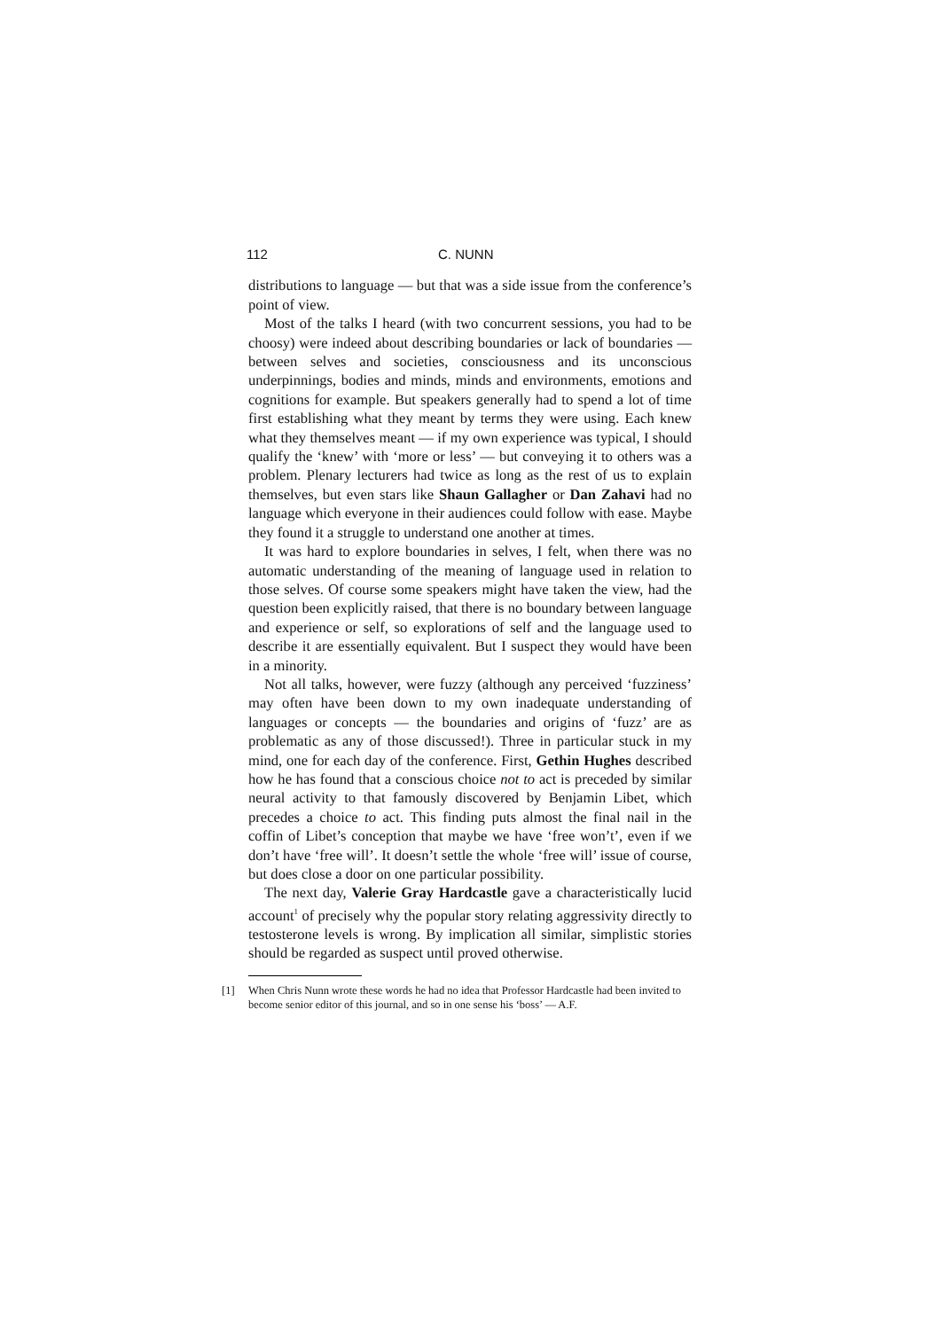112 C. NUNN
distributions to language — but that was a side issue from the conference’s point of view.
Most of the talks I heard (with two concurrent sessions, you had to be choosy) were indeed about describing boundaries or lack of boundaries — between selves and societies, consciousness and its unconscious underpinnings, bodies and minds, minds and environments, emotions and cognitions for example. But speakers generally had to spend a lot of time first establishing what they meant by terms they were using. Each knew what they themselves meant — if my own experience was typical, I should qualify the ‘knew’ with ‘more or less’ — but conveying it to others was a problem. Plenary lecturers had twice as long as the rest of us to explain themselves, but even stars like Shaun Gallagher or Dan Zahavi had no language which everyone in their audiences could follow with ease. Maybe they found it a struggle to understand one another at times.
It was hard to explore boundaries in selves, I felt, when there was no automatic understanding of the meaning of language used in relation to those selves. Of course some speakers might have taken the view, had the question been explicitly raised, that there is no boundary between language and experience or self, so explorations of self and the language used to describe it are essentially equivalent. But I suspect they would have been in a minority.
Not all talks, however, were fuzzy (although any perceived ‘fuzziness’ may often have been down to my own inadequate understanding of languages or concepts — the boundaries and origins of ‘fuzz’ are as problematic as any of those discussed!). Three in particular stuck in my mind, one for each day of the conference. First, Gethin Hughes described how he has found that a conscious choice not to act is preceded by similar neural activity to that famously discovered by Benjamin Libet, which precedes a choice to act. This finding puts almost the final nail in the coffin of Libet’s conception that maybe we have ‘free won’t’, even if we don’t have ‘free will’. It doesn’t settle the whole ‘free will’ issue of course, but does close a door on one particular possibility.
The next day, Valerie Gray Hardcastle gave a characteristically lucid account<sup>1</sup> of precisely why the popular story relating aggressivity directly to testosterone levels is wrong. By implication all similar, simplistic stories should be regarded as suspect until proved otherwise.
[1] When Chris Nunn wrote these words he had no idea that Professor Hardcastle had been invited to become senior editor of this journal, and so in one sense his ‘boss’ — A.F.